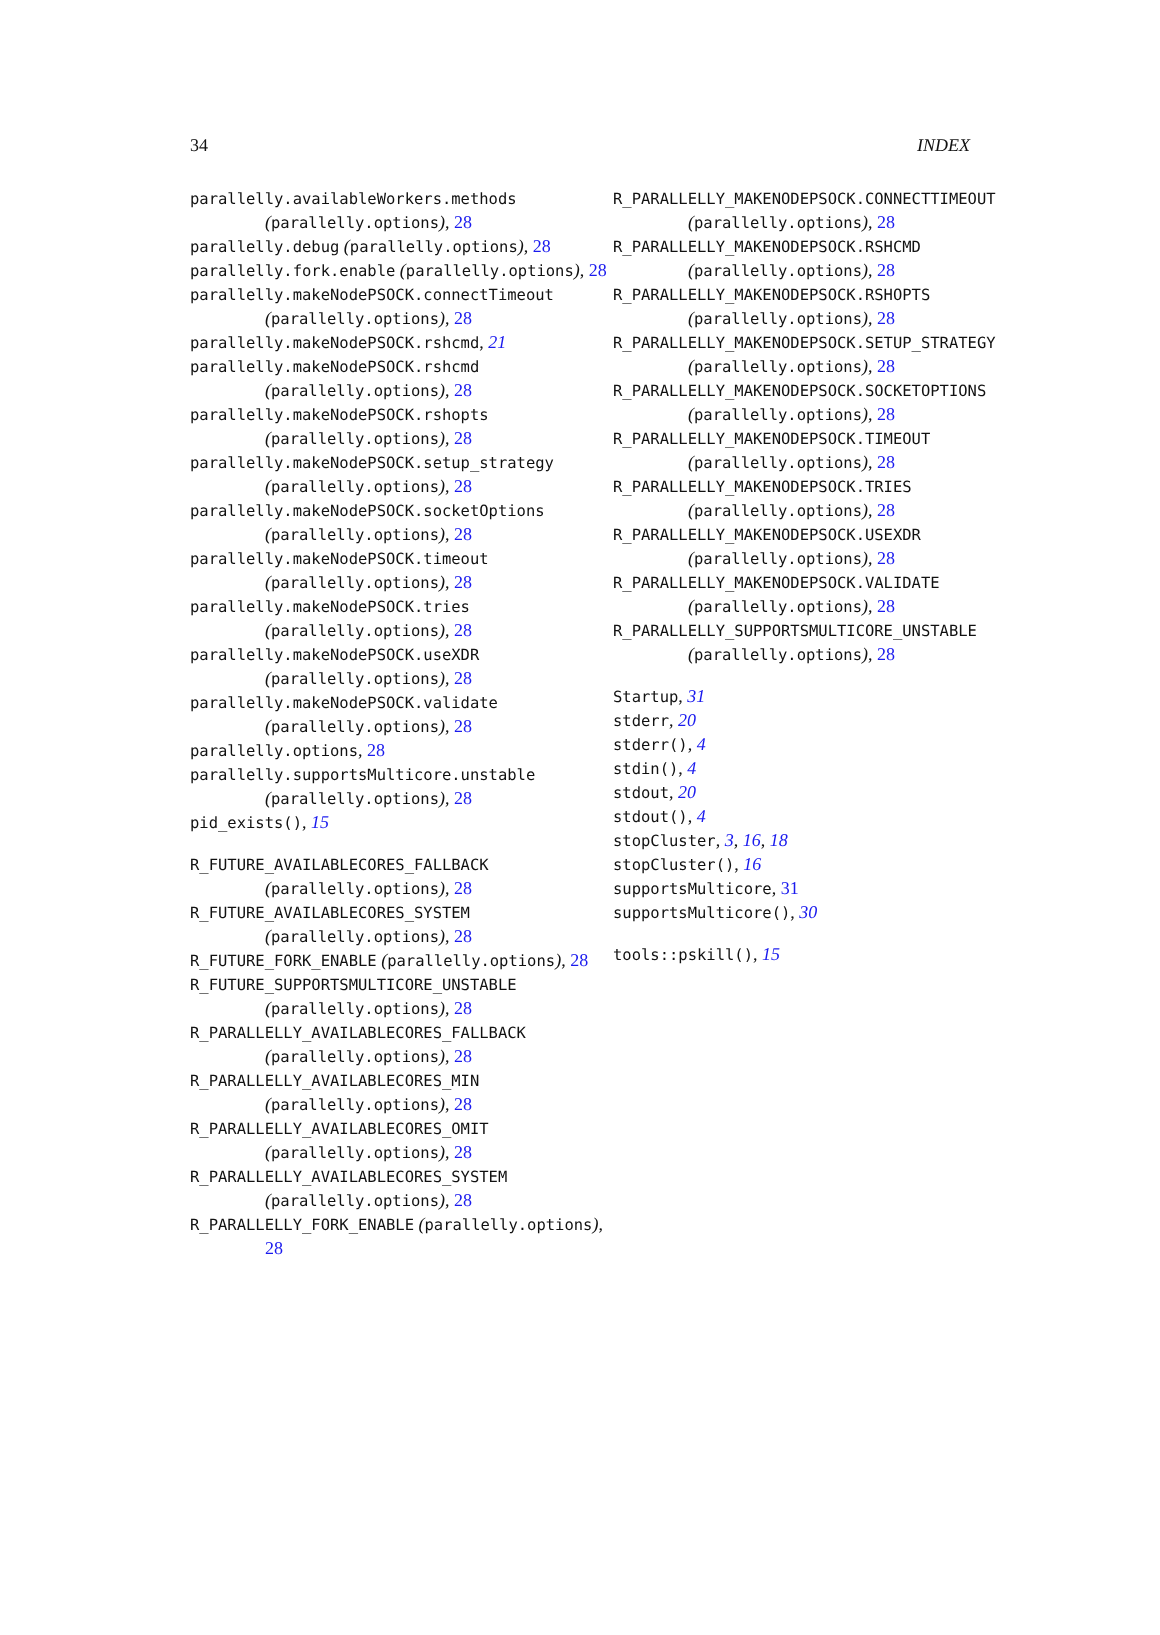34 INDEX
parallelly.availableWorkers.methods (parallelly.options), 28
parallelly.debug (parallelly.options), 28
parallelly.fork.enable (parallelly.options), 28
parallelly.makeNodePSOCK.connectTimeout (parallelly.options), 28
parallelly.makeNodePSOCK.rshcmd, 21
parallelly.makeNodePSOCK.rshcmd (parallelly.options), 28
parallelly.makeNodePSOCK.rshopts (parallelly.options), 28
parallelly.makeNodePSOCK.setup_strategy (parallelly.options), 28
parallelly.makeNodePSOCK.socketOptions (parallelly.options), 28
parallelly.makeNodePSOCK.timeout (parallelly.options), 28
parallelly.makeNodePSOCK.tries (parallelly.options), 28
parallelly.makeNodePSOCK.useXDR (parallelly.options), 28
parallelly.makeNodePSOCK.validate (parallelly.options), 28
parallelly.options, 28
parallelly.supportsMulticore.unstable (parallelly.options), 28
pid_exists(), 15
R_FUTURE_AVAILABLECORES_FALLBACK (parallelly.options), 28
R_FUTURE_AVAILABLECORES_SYSTEM (parallelly.options), 28
R_FUTURE_FORK_ENABLE (parallelly.options), 28
R_FUTURE_SUPPORTSMULTICORE_UNSTABLE (parallelly.options), 28
R_PARALLELLY_AVAILABLECORES_FALLBACK (parallelly.options), 28
R_PARALLELLY_AVAILABLECORES_MIN (parallelly.options), 28
R_PARALLELLY_AVAILABLECORES_OMIT (parallelly.options), 28
R_PARALLELLY_AVAILABLECORES_SYSTEM (parallelly.options), 28
R_PARALLELLY_FORK_ENABLE (parallelly.options), 28
R_PARALLELLY_MAKENODEPSOCK.CONNECTTIMEOUT (parallelly.options), 28
R_PARALLELLY_MAKENODEPSOCK.RSHCMD (parallelly.options), 28
R_PARALLELLY_MAKENODEPSOCK.RSHOPTS (parallelly.options), 28
R_PARALLELLY_MAKENODEPSOCK.SETUP_STRATEGY (parallelly.options), 28
R_PARALLELLY_MAKENODEPSOCK.SOCKETOPTIONS (parallelly.options), 28
R_PARALLELLY_MAKENODEPSOCK.TIMEOUT (parallelly.options), 28
R_PARALLELLY_MAKENODEPSOCK.TRIES (parallelly.options), 28
R_PARALLELLY_MAKENODEPSOCK.USEXDR (parallelly.options), 28
R_PARALLELLY_MAKENODEPSOCK.VALIDATE (parallelly.options), 28
R_PARALLELLY_SUPPORTSMULTICORE_UNSTABLE (parallelly.options), 28
Startup, 31
stderr, 20
stderr(), 4
stdin(), 4
stdout, 20
stdout(), 4
stopCluster, 3, 16, 18
stopCluster(), 16
supportsMulticore, 31
supportsMulticore(), 30
tools::pskill(), 15